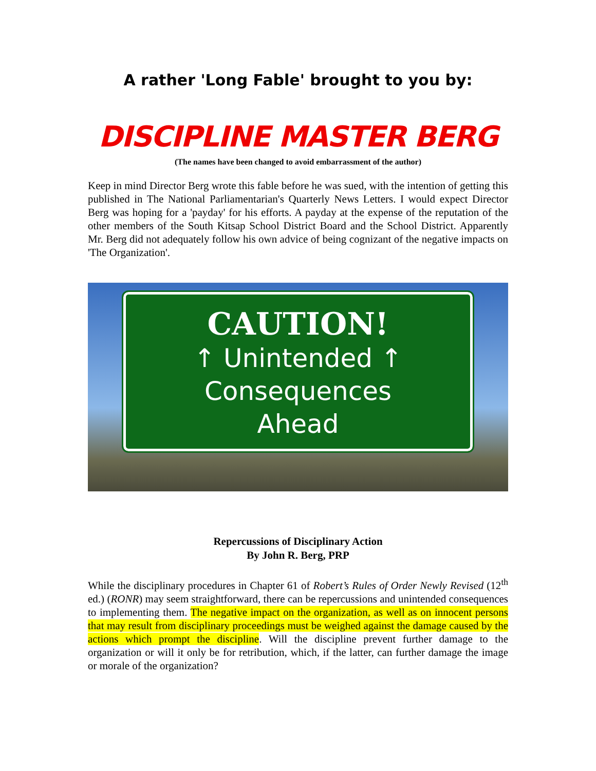A rather 'Long Fable' brought to you by:
DISCIPLINE MASTER BERG
(The names have been changed to avoid embarrassment of the author)
Keep in mind Director Berg wrote this fable before he was sued, with the intention of getting this published in The National Parliamentarian's Quarterly News Letters. I would expect Director Berg was hoping for a 'payday' for his efforts. A payday at the expense of the reputation of the other members of the South Kitsap School District Board and the School District. Apparently Mr. Berg did not adequately follow his own advice of being cognizant of the negative impacts on 'The Organization'.
CAUTION!
↑ Unintended ↑
Consequences
Ahead
Repercussions of Disciplinary Action
By John R. Berg, PRP
While the disciplinary procedures in Chapter 61 of Robert’s Rules of Order Newly Revised (12<sup>th</sup> ed.) (RONR) may seem straightforward, there can be repercussions and unintended consequences to implementing them. The negative impact on the organization, as well as on innocent persons that may result from disciplinary proceedings must be weighed against the damage caused by the actions which prompt the discipline. Will the discipline prevent further damage to the organization or will it only be for retribution, which, if the latter, can further damage the image or morale of the organization?